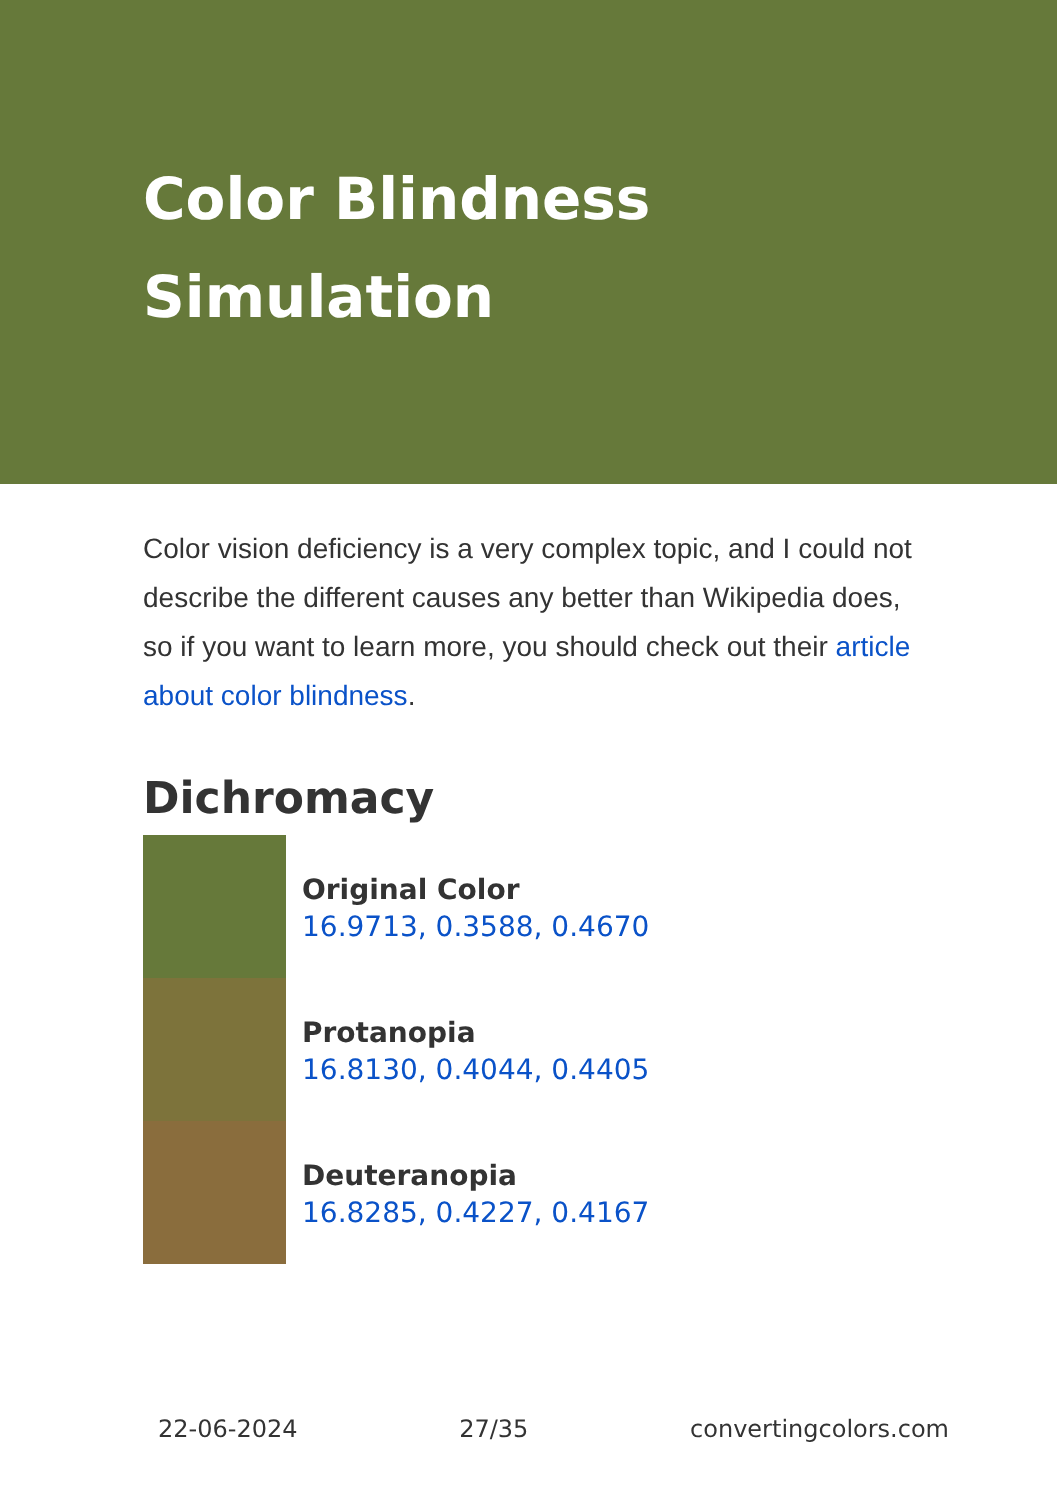Color Blindness Simulation
Color vision deficiency is a very complex topic, and I could not describe the different causes any better than Wikipedia does, so if you want to learn more, you should check out their article about color blindness.
Dichromacy
Original Color
16.9713, 0.3588, 0.4670
Protanopia
16.8130, 0.4044, 0.4405
Deuteranopia
16.8285, 0.4227, 0.4167
22-06-2024 27/35 convertingcolors.com